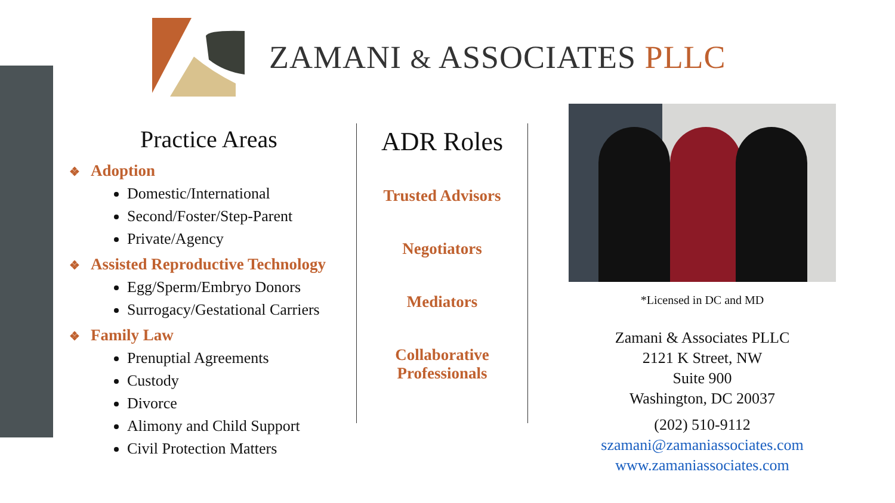ZAMANI & ASSOCIATES PLLC
Practice Areas
❖ Adoption
Domestic/International
Second/Foster/Step-Parent
Private/Agency
❖ Assisted Reproductive Technology
Egg/Sperm/Embryo Donors
Surrogacy/Gestational Carriers
❖ Family Law
Prenuptial Agreements
Custody
Divorce
Alimony and Child Support
Civil Protection Matters
ADR Roles
Trusted Advisors
Negotiators
Mediators
Collaborative
Professionals
*Licensed in DC and MD
Zamani & Associates PLLC
2121 K Street, NW
Suite 900
Washington, DC 20037
(202) 510-9112
szamani@zamaniassociates.com
www.zamaniassociates.com